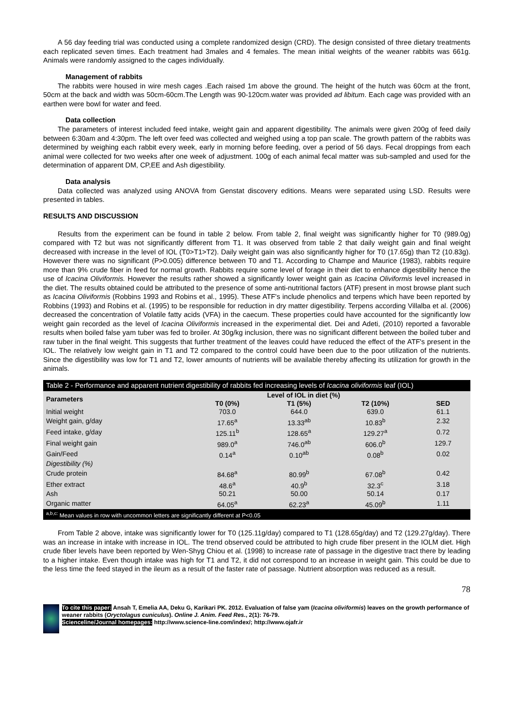A 56 day feeding trial was conducted using a complete randomized design (CRD). The design consisted of three dietary treatments each replicated seven times. Each treatment had 3males and 4 females. The mean initial weights of the weaner rabbits was 661g. Animals were randomly assigned to the cages individually.
Management of rabbits
The rabbits were housed in wire mesh cages .Each raised 1m above the ground. The height of the hutch was 60cm at the front, 50cm at the back and width was 50cm-60cm.The Length was 90-120cm.water was provided ad libitum. Each cage was provided with an earthen were bowl for water and feed.
Data collection
The parameters of interest included feed intake, weight gain and apparent digestibility. The animals were given 200g of feed daily between 6:30am and 4:30pm. The left over feed was collected and weighed using a top pan scale. The growth pattern of the rabbits was determined by weighing each rabbit every week, early in morning before feeding, over a period of 56 days. Fecal droppings from each animal were collected for two weeks after one week of adjustment. 100g of each animal fecal matter was sub-sampled and used for the determination of apparent DM, CP,EE and Ash digestibility.
Data analysis
Data collected was analyzed using ANOVA from Genstat discovery editions. Means were separated using LSD. Results were presented in tables.
RESULTS AND DISCUSSION
Results from the experiment can be found in table 2 below. From table 2, final weight was significantly higher for T0 (989.0g) compared with T2 but was not significantly different from T1. It was observed from table 2 that daily weight gain and final weight decreased with increase in the level of IOL (T0>T1>T2). Daily weight gain was also significantly higher for T0 (17.65g) than T2 (10.83g). However there was no significant (P>0.005) difference between T0 and T1. According to Champe and Maurice (1983), rabbits require more than 9% crude fiber in feed for normal growth. Rabbits require some level of forage in their diet to enhance digestibility hence the use of Icacina Oliviformis. However the results rather showed a significantly lower weight gain as Icacina Oliviformis level increased in the diet. The results obtained could be attributed to the presence of some anti-nutritional factors (ATF) present in most browse plant such as Icacina Oliviformis (Robbins 1993 and Robins et al., 1995). These ATF's include phenolics and terpens which have been reported by Robbins (1993) and Robins et al. (1995) to be responsible for reduction in dry matter digestibility. Terpens according Villalba et al. (2006) decreased the concentration of Volatile fatty acids (VFA) in the caecum. These properties could have accounted for the significantly low weight gain recorded as the level of Icacina Oliviformis increased in the experimental diet. Dei and Adeti, (2010) reported a favorable results when boiled false yam tuber was fed to broiler. At 30g/kg inclusion, there was no significant different between the boiled tuber and raw tuber in the final weight. This suggests that further treatment of the leaves could have reduced the effect of the ATF's present in the IOL. The relatively low weight gain in T1 and T2 compared to the control could have been due to the poor utilization of the nutrients. Since the digestibility was low for T1 and T2, lower amounts of nutrients will be available thereby affecting its utilization for growth in the animals.
Table 2 - Performance and apparent nutrient digestibility of rabbits fed increasing levels of Icacina oliviformis leaf (IOL)
| Parameters | Level of IOL in diet (%) | | | |
| --- | --- | --- | --- | --- |
| | T0 (0%) | T1 (5%) | T2 (10%) | SED |
| Initial weight | 703.0 | 644.0 | 639.0 | 61.1 |
| Weight gain, g/day | 17.65<sup>a</sup> | 13.33<sup>ab</sup> | 10.83<sup>b</sup> | 2.32 |
| Feed intake, g/day | 125.11<sup>b</sup> | 128.65<sup>a</sup> | 129.27<sup>a</sup> | 0.72 |
| Final weight gain | 989.0<sup>a</sup> | 746.0<sup>ab</sup> | 606.0<sup>b</sup> | 129.7 |
| Gain/Feed | 0.14<sup>a</sup> | 0.10<sup>ab</sup> | 0.08<sup>b</sup> | 0.02 |
| Digestibility (%) | | | | |
| Crude protein | 84.68<sup>a</sup> | 80.99<sup>b</sup> | 67.08<sup>b</sup> | 0.42 |
| Ether extract | 48.6<sup>a</sup> | 40.9<sup>b</sup> | 32.3<sup>c</sup> | 3.18 |
| Ash | 50.21 | 50.00 | 50.14 | 0.17 |
| Organic matter | 64.05<sup>a</sup> | 62.23<sup>a</sup> | 45.09<sup>b</sup> | 1.11 |
| <sup>a,b,c:</sup> Mean values in row with uncommon letters are significantly different at P<0.05 | | | | |
From Table 2 above, intake was significantly lower for T0 (125.11g/day) compared to T1 (128.65g/day) and T2 (129.27g/day). There was an increase in intake with increase in IOL. The trend observed could be attributed to high crude fiber present in the IOLM diet. High crude fiber levels have been reported by Wen-Shyg Chiou et al. (1998) to increase rate of passage in the digestive tract there by leading to a higher intake. Even though intake was high for T1 and T2, it did not correspond to an increase in weight gain. This could be due to the less time the feed stayed in the ileum as a result of the faster rate of passage. Nutrient absorption was reduced as a result.
78
To cite this paper: Ansah T, Emelia AA, Deku G, Karikari PK. 2012. Evaluation of false yam (Icacina oliviformis) leaves on the growth performance of weaner rabbits (Oryctolagus cuniculus). Online J. Anim. Feed Res., 2(1): 76-79.
Scienceline/Journal homepages: http://www.science-line.com/index/; http://www.ojafr.ir